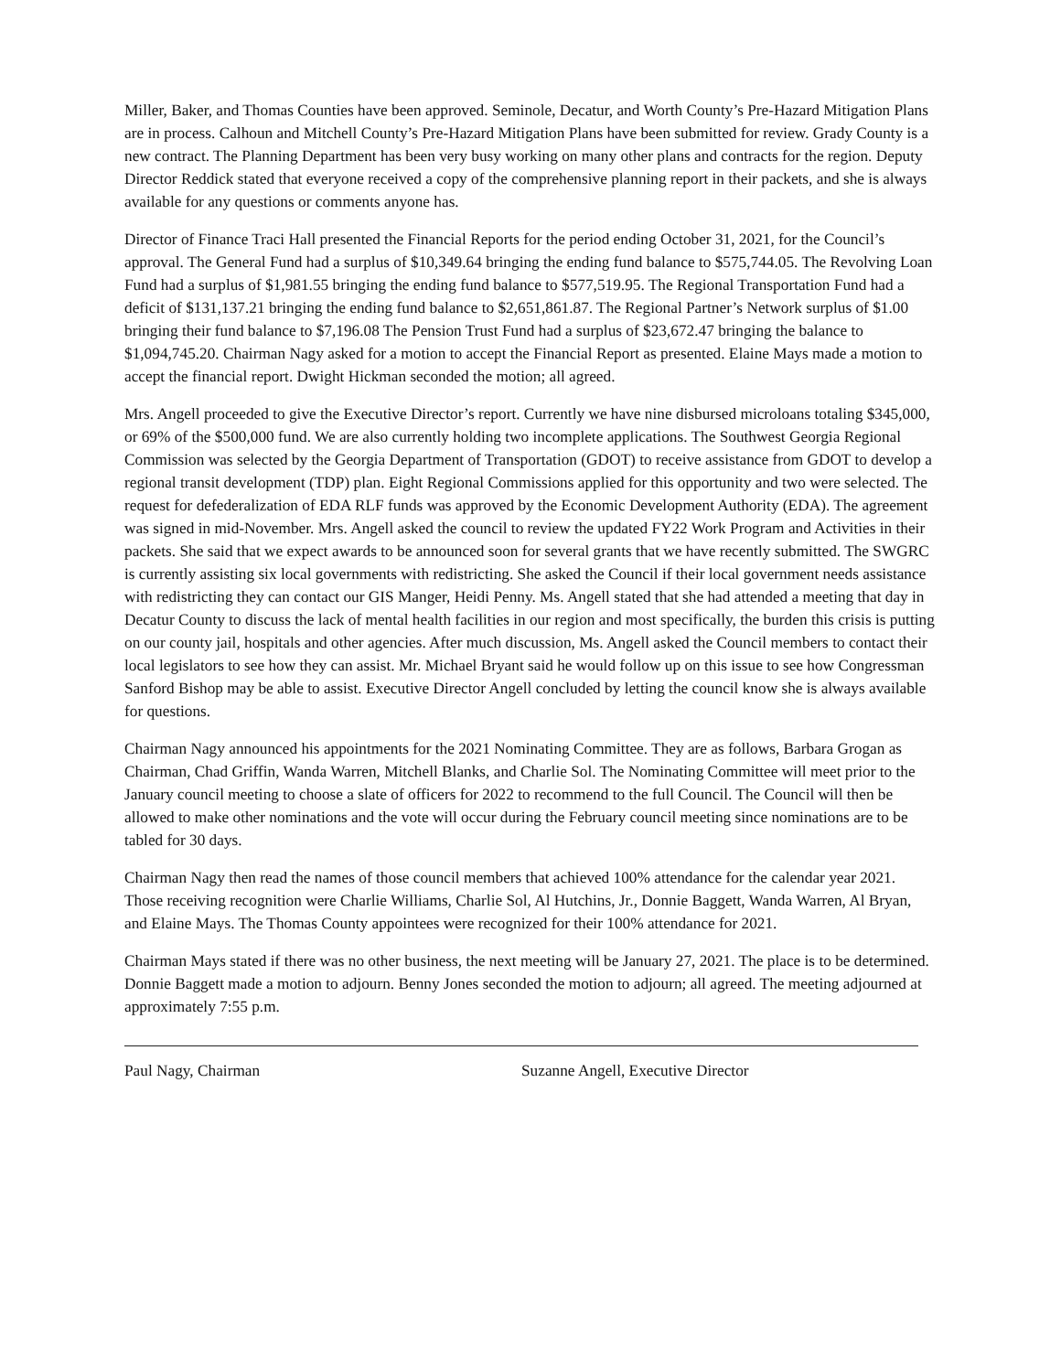Miller, Baker, and Thomas Counties have been approved. Seminole, Decatur, and Worth County’s Pre-Hazard Mitigation Plans are in process. Calhoun and Mitchell County’s Pre-Hazard Mitigation Plans have been submitted for review. Grady County is a new contract. The Planning Department has been very busy working on many other plans and contracts for the region. Deputy Director Reddick stated that everyone received a copy of the comprehensive planning report in their packets, and she is always available for any questions or comments anyone has.
Director of Finance Traci Hall presented the Financial Reports for the period ending October 31, 2021, for the Council’s approval. The General Fund had a surplus of $10,349.64 bringing the ending fund balance to $575,744.05. The Revolving Loan Fund had a surplus of $1,981.55 bringing the ending fund balance to $577,519.95. The Regional Transportation Fund had a deficit of $131,137.21 bringing the ending fund balance to $2,651,861.87. The Regional Partner’s Network surplus of $1.00 bringing their fund balance to $7,196.08 The Pension Trust Fund had a surplus of $23,672.47 bringing the balance to $1,094,745.20. Chairman Nagy asked for a motion to accept the Financial Report as presented. Elaine Mays made a motion to accept the financial report. Dwight Hickman seconded the motion; all agreed.
Mrs. Angell proceeded to give the Executive Director’s report. Currently we have nine disbursed microloans totaling $345,000, or 69% of the $500,000 fund. We are also currently holding two incomplete applications. The Southwest Georgia Regional Commission was selected by the Georgia Department of Transportation (GDOT) to receive assistance from GDOT to develop a regional transit development (TDP) plan. Eight Regional Commissions applied for this opportunity and two were selected. The request for defederalization of EDA RLF funds was approved by the Economic Development Authority (EDA). The agreement was signed in mid-November. Mrs. Angell asked the council to review the updated FY22 Work Program and Activities in their packets. She said that we expect awards to be announced soon for several grants that we have recently submitted. The SWGRC is currently assisting six local governments with redistricting. She asked the Council if their local government needs assistance with redistricting they can contact our GIS Manger, Heidi Penny. Ms. Angell stated that she had attended a meeting that day in Decatur County to discuss the lack of mental health facilities in our region and most specifically, the burden this crisis is putting on our county jail, hospitals and other agencies. After much discussion, Ms. Angell asked the Council members to contact their local legislators to see how they can assist. Mr. Michael Bryant said he would follow up on this issue to see how Congressman Sanford Bishop may be able to assist. Executive Director Angell concluded by letting the council know she is always available for questions.
Chairman Nagy announced his appointments for the 2021 Nominating Committee. They are as follows, Barbara Grogan as Chairman, Chad Griffin, Wanda Warren, Mitchell Blanks, and Charlie Sol. The Nominating Committee will meet prior to the January council meeting to choose a slate of officers for 2022 to recommend to the full Council. The Council will then be allowed to make other nominations and the vote will occur during the February council meeting since nominations are to be tabled for 30 days.
Chairman Nagy then read the names of those council members that achieved 100% attendance for the calendar year 2021. Those receiving recognition were Charlie Williams, Charlie Sol, Al Hutchins, Jr., Donnie Baggett, Wanda Warren, Al Bryan, and Elaine Mays. The Thomas County appointees were recognized for their 100% attendance for 2021.
Chairman Mays stated if there was no other business, the next meeting will be January 27, 2021. The place is to be determined. Donnie Baggett made a motion to adjourn. Benny Jones seconded the motion to adjourn; all agreed. The meeting adjourned at approximately 7:55 p.m.
Paul Nagy, Chairman Suzanne Angell, Executive Director